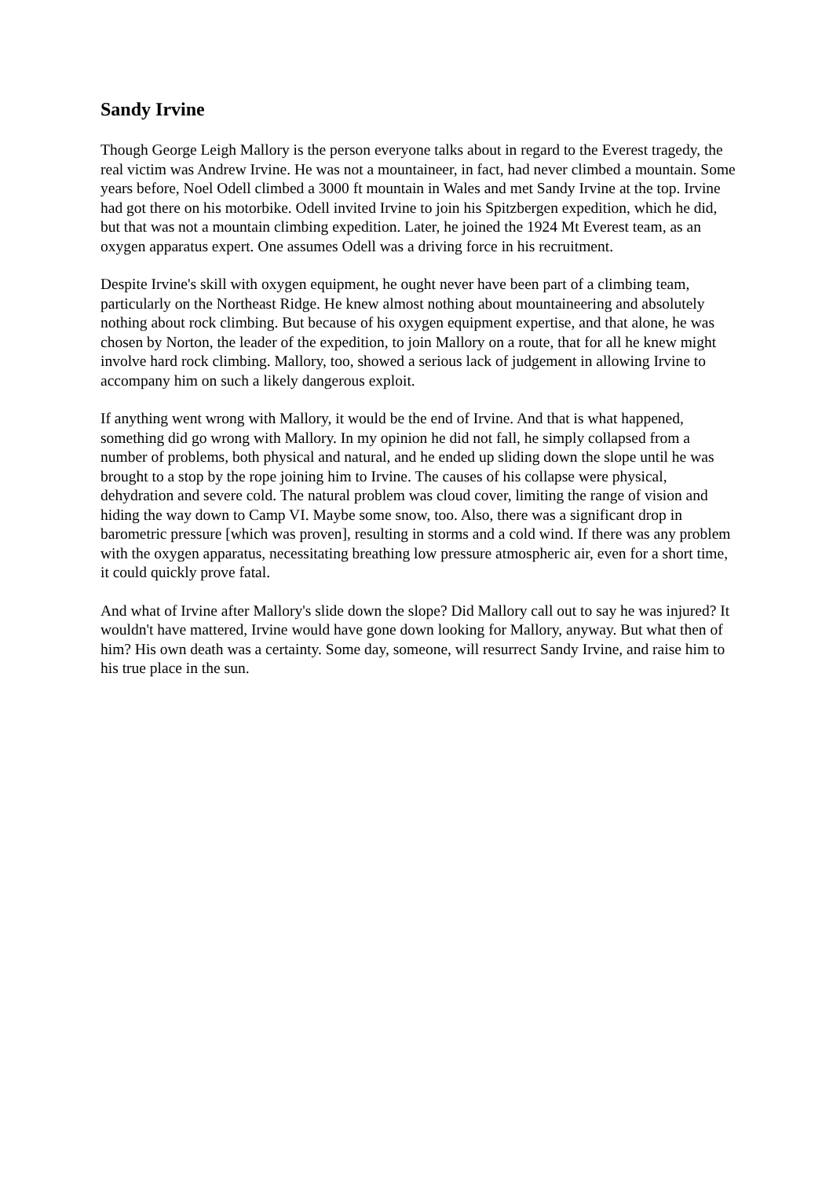Sandy Irvine
Though George Leigh Mallory is the person everyone talks about in regard to the Everest tragedy, the real victim was Andrew Irvine. He was not a mountaineer, in fact, had never climbed a mountain. Some years before, Noel Odell climbed a 3000 ft mountain in Wales and met Sandy Irvine at the top. Irvine had got there on his motorbike. Odell invited Irvine to join his Spitzbergen expedition, which he did, but that was not a mountain climbing expedition. Later, he joined the 1924 Mt Everest team, as an oxygen apparatus expert. One assumes Odell was a driving force in his recruitment.
Despite Irvine's skill with oxygen equipment, he ought never have been part of a climbing team, particularly on the Northeast Ridge. He knew almost nothing about mountaineering and absolutely nothing about rock climbing. But because of his oxygen equipment expertise, and that alone, he was chosen by Norton, the leader of the expedition, to join Mallory on a route, that for all he knew might involve hard rock climbing. Mallory, too, showed a serious lack of judgement in allowing Irvine to accompany him on such a likely dangerous exploit.
If anything went wrong with Mallory, it would be the end of Irvine. And that is what happened, something did go wrong with Mallory. In my opinion he did not fall, he simply collapsed from a number of problems, both physical and natural, and he ended up sliding down the slope until he was brought to a stop by the rope joining him to Irvine. The causes of his collapse were physical, dehydration and severe cold. The natural problem was cloud cover, limiting the range of vision and hiding the way down to Camp VI. Maybe some snow, too. Also, there was a significant drop in barometric pressure [which was proven], resulting in storms and a cold wind. If there was any problem with the oxygen apparatus, necessitating breathing low pressure atmospheric air, even for a short time, it could quickly prove fatal.
And what of Irvine after Mallory's slide down the slope? Did Mallory call out to say he was injured? It wouldn't have mattered, Irvine would have gone down looking for Mallory, anyway. But what then of him? His own death was a certainty. Some day, someone, will resurrect Sandy Irvine, and raise him to his true place in the sun.